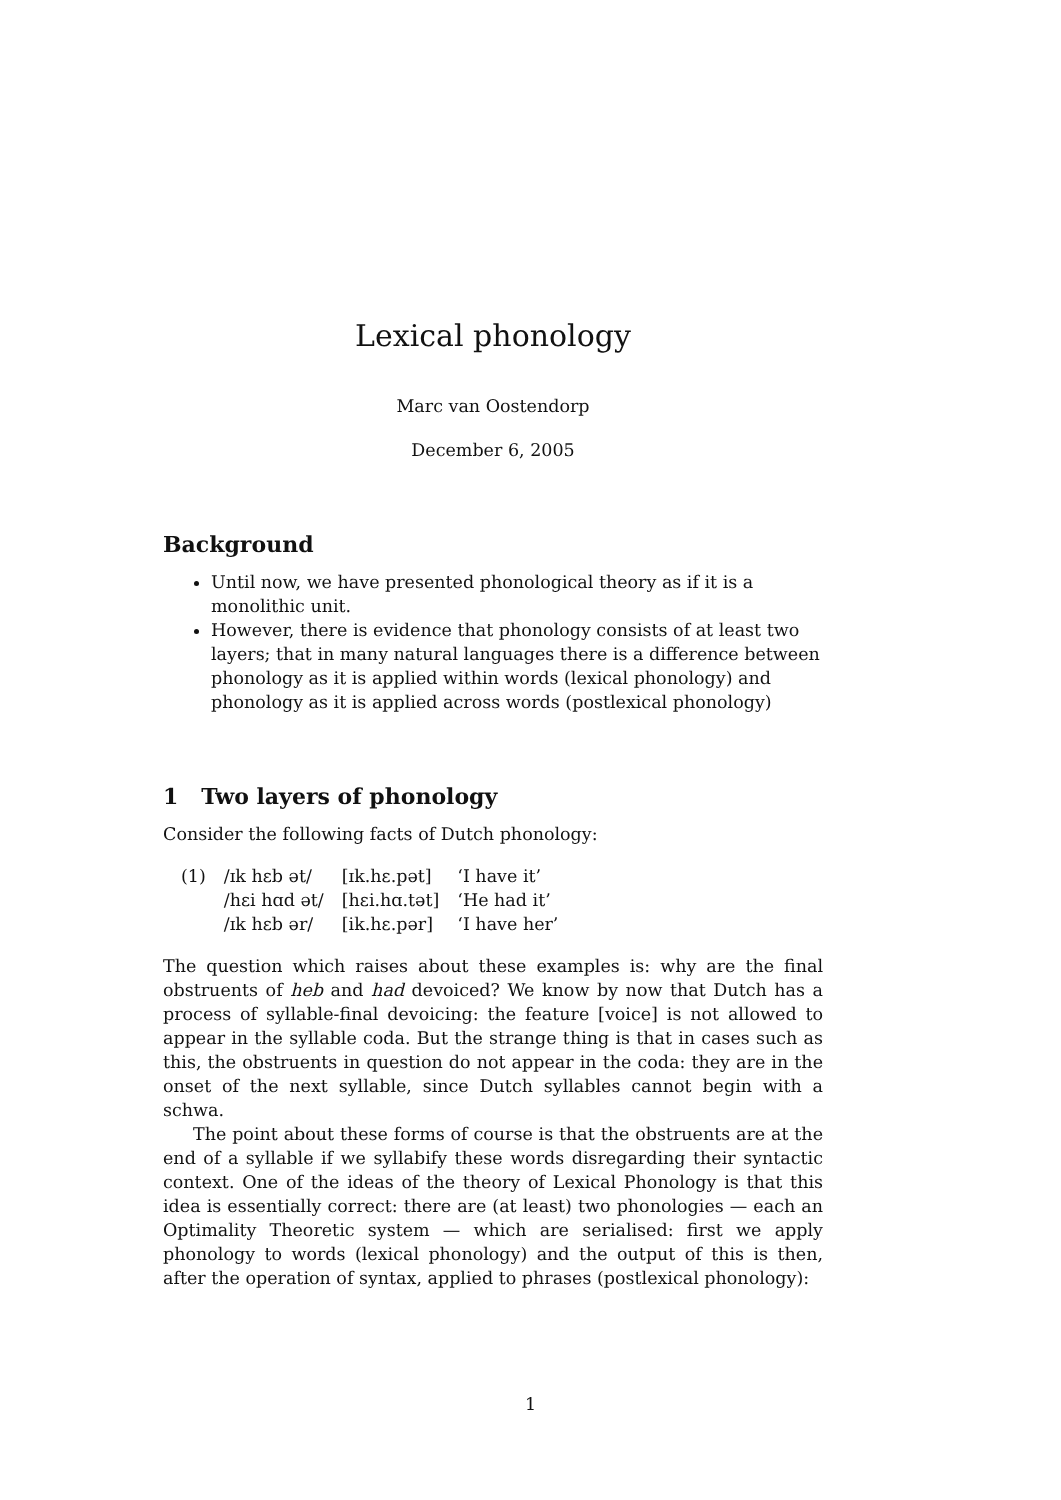Lexical phonology
Marc van Oostendorp
December 6, 2005
Background
Until now, we have presented phonological theory as if it is a monolithic unit.
However, there is evidence that phonology consists of at least two layers; that in many natural languages there is a difference between phonology as it is applied within words (lexical phonology) and phonology as it is applied across words (postlexical phonology)
1 Two layers of phonology
Consider the following facts of Dutch phonology:
| (1) | /ɪk hɛb ət/ | [ɪk.hɛ.pət] | ‘I have it’ |
| | /hɛi hɑd ət/ | [hɛi.hɑ.tət] | ‘He had it’ |
| | /ɪk hɛb ər/ | [ik.hɛ.pər] | ‘I have her’ |
The question which raises about these examples is: why are the final obstruents of heb and had devoiced? We know by now that Dutch has a process of syllable-final devoicing: the feature [voice] is not allowed to appear in the syllable coda. But the strange thing is that in cases such as this, the obstruents in question do not appear in the coda: they are in the onset of the next syllable, since Dutch syllables cannot begin with a schwa.
The point about these forms of course is that the obstruents are at the end of a syllable if we syllabify these words disregarding their syntactic context. One of the ideas of the theory of Lexical Phonology is that this idea is essentially correct: there are (at least) two phonologies — each an Optimality Theoretic system — which are serialised: first we apply phonology to words (lexical phonology) and the output of this is then, after the operation of syntax, applied to phrases (postlexical phonology):
1